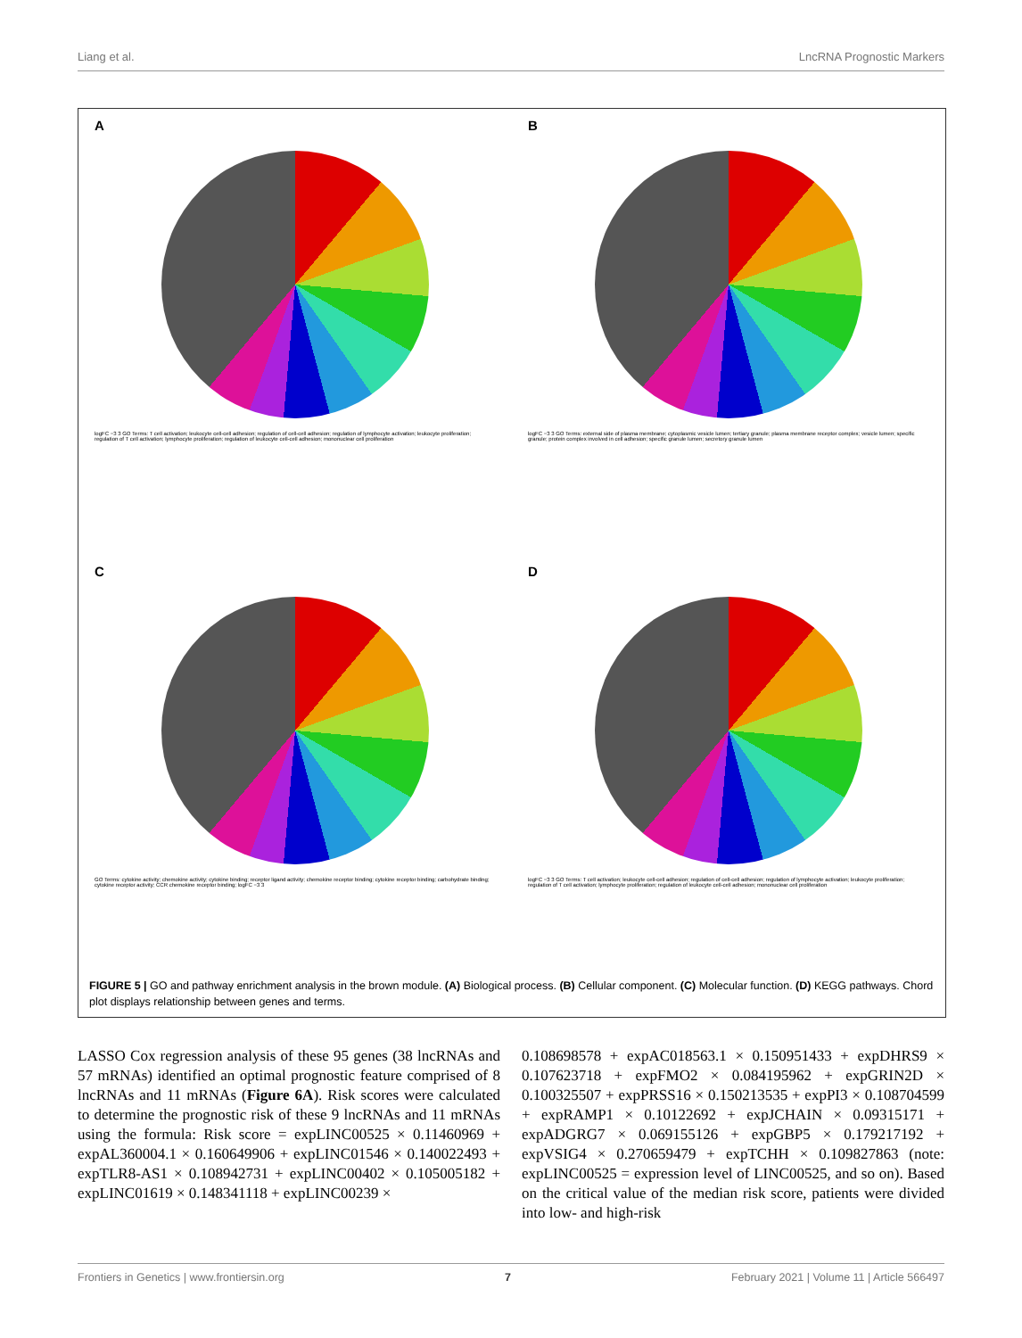Liang et al. LncRNA Prognostic Markers
A
logFC −3 3 GO Terms: T cell activation; leukocyte cell-cell adhesion; regulation of cell-cell adhesion; regulation of lymphocyte activation; leukocyte proliferation; regulation of T cell activation; lymphocyte proliferation; regulation of leukocyte cell-cell adhesion; mononuclear cell proliferation
B
logFC −3 3 GO Terms: external side of plasma membrane; cytoplasmic vesicle lumen; tertiary granule; plasma membrane receptor complex; vesicle lumen; specific granule; protein complex involved in cell adhesion; specific granule lumen; secretory granule lumen
C
GO Terms: cytokine activity; chemokine activity; cytokine binding; receptor ligand activity; chemokine receptor binding; cytokine receptor binding; carbohydrate binding; cytokine receptor activity; CCR chemokine receptor binding; logFC −3 3
D
logFC −3 3 GO Terms: T cell activation; leukocyte cell-cell adhesion; regulation of cell-cell adhesion; regulation of lymphocyte activation; leukocyte proliferation; regulation of T cell activation; lymphocyte proliferation; regulation of leukocyte cell-cell adhesion; mononuclear cell proliferation
FIGURE 5 | GO and pathway enrichment analysis in the brown module. (A) Biological process. (B) Cellular component. (C) Molecular function. (D) KEGG pathways. Chord plot displays relationship between genes and terms.
LASSO Cox regression analysis of these 95 genes (38 lncRNAs and 57 mRNAs) identified an optimal prognostic feature comprised of 8 lncRNAs and 11 mRNAs (Figure 6A). Risk scores were calculated to determine the prognostic risk of these 9 lncRNAs and 11 mRNAs using the formula: Risk score = expLINC00525 × 0.11460969 + expAL360004.1 × 0.160649906 + expLINC01546 × 0.140022493 + expTLR8-AS1 × 0.108942731 + expLINC00402 × 0.105005182 + expLINC01619 × 0.148341118 + expLINC00239 ×
0.108698578 + expAC018563.1 × 0.150951433 + expDHRS9 × 0.107623718 + expFMO2 × 0.084195962 + expGRIN2D × 0.100325507 + expPRSS16 × 0.150213535 + expPI3 × 0.108704599 + expRAMP1 × 0.10122692 + expJCHAIN × 0.09315171 + expADGRG7 × 0.069155126 + expGBP5 × 0.179217192 + expVSIG4 × 0.270659479 + expTCHH × 0.109827863 (note: expLINC00525 = expression level of LINC00525, and so on). Based on the critical value of the median risk score, patients were divided into low- and high-risk
Frontiers in Genetics | www.frontiersin.org 7 February 2021 | Volume 11 | Article 566497